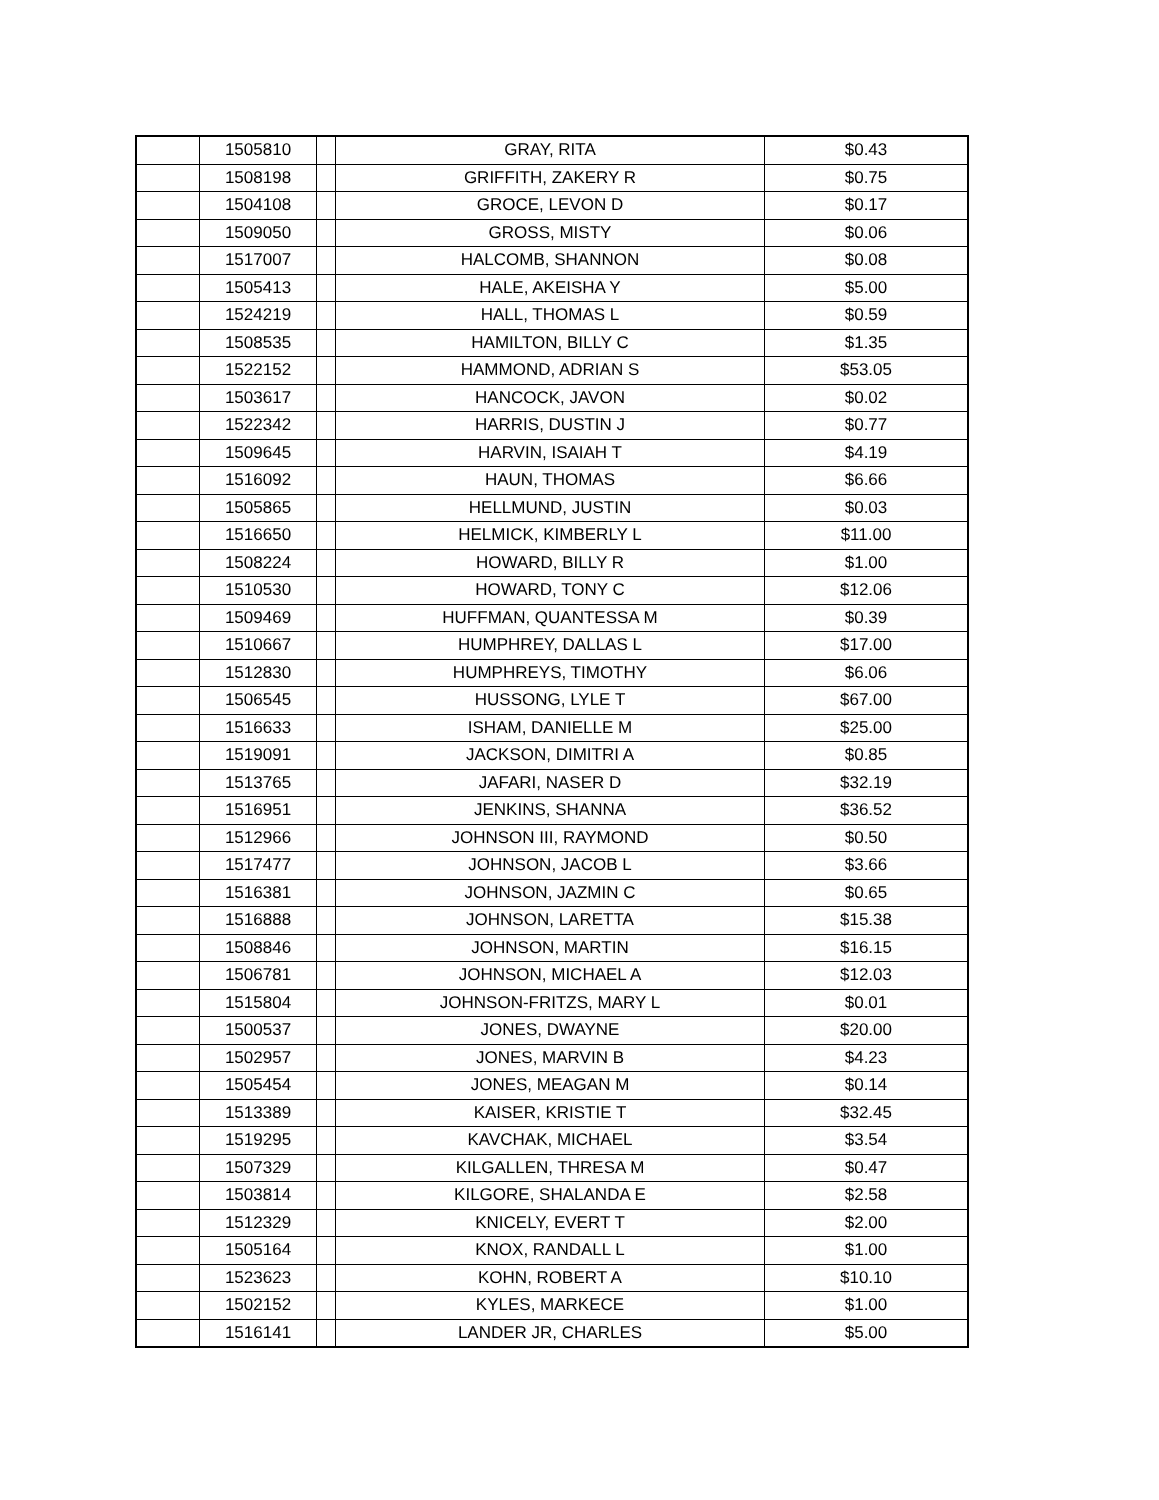| | 1505810 | | GRAY, RITA | $0.43 |
| | 1508198 | | GRIFFITH, ZAKERY R | $0.75 |
| | 1504108 | | GROCE, LEVON D | $0.17 |
| | 1509050 | | GROSS, MISTY | $0.06 |
| | 1517007 | | HALCOMB, SHANNON | $0.08 |
| | 1505413 | | HALE, AKEISHA Y | $5.00 |
| | 1524219 | | HALL, THOMAS L | $0.59 |
| | 1508535 | | HAMILTON, BILLY C | $1.35 |
| | 1522152 | | HAMMOND, ADRIAN S | $53.05 |
| | 1503617 | | HANCOCK, JAVON | $0.02 |
| | 1522342 | | HARRIS, DUSTIN J | $0.77 |
| | 1509645 | | HARVIN, ISAIAH T | $4.19 |
| | 1516092 | | HAUN, THOMAS | $6.66 |
| | 1505865 | | HELLMUND, JUSTIN | $0.03 |
| | 1516650 | | HELMICK, KIMBERLY L | $11.00 |
| | 1508224 | | HOWARD, BILLY R | $1.00 |
| | 1510530 | | HOWARD, TONY C | $12.06 |
| | 1509469 | | HUFFMAN, QUANTESSA M | $0.39 |
| | 1510667 | | HUMPHREY, DALLAS L | $17.00 |
| | 1512830 | | HUMPHREYS, TIMOTHY | $6.06 |
| | 1506545 | | HUSSONG, LYLE T | $67.00 |
| | 1516633 | | ISHAM, DANIELLE M | $25.00 |
| | 1519091 | | JACKSON, DIMITRI A | $0.85 |
| | 1513765 | | JAFARI, NASER D | $32.19 |
| | 1516951 | | JENKINS, SHANNA | $36.52 |
| | 1512966 | | JOHNSON III, RAYMOND | $0.50 |
| | 1517477 | | JOHNSON, JACOB L | $3.66 |
| | 1516381 | | JOHNSON, JAZMIN C | $0.65 |
| | 1516888 | | JOHNSON, LARETTA | $15.38 |
| | 1508846 | | JOHNSON, MARTIN | $16.15 |
| | 1506781 | | JOHNSON, MICHAEL A | $12.03 |
| | 1515804 | | JOHNSON-FRITZS, MARY L | $0.01 |
| | 1500537 | | JONES, DWAYNE | $20.00 |
| | 1502957 | | JONES, MARVIN B | $4.23 |
| | 1505454 | | JONES, MEAGAN M | $0.14 |
| | 1513389 | | KAISER, KRISTIE T | $32.45 |
| | 1519295 | | KAVCHAK, MICHAEL | $3.54 |
| | 1507329 | | KILGALLEN, THRESA M | $0.47 |
| | 1503814 | | KILGORE, SHALANDA E | $2.58 |
| | 1512329 | | KNICELY, EVERT T | $2.00 |
| | 1505164 | | KNOX, RANDALL L | $1.00 |
| | 1523623 | | KOHN, ROBERT A | $10.10 |
| | 1502152 | | KYLES, MARKECE | $1.00 |
| | 1516141 | | LANDER JR, CHARLES | $5.00 |